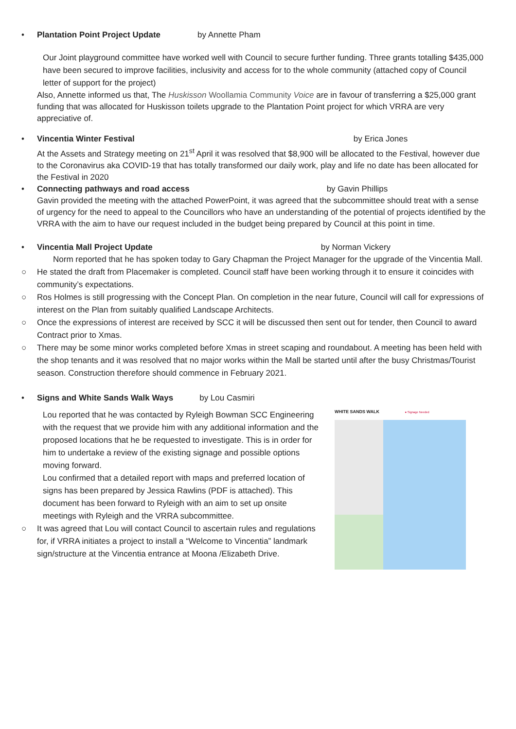• Plantation Point Project Update by Annette Pham
Our Joint playground committee have worked well with Council to secure further funding. Three grants totalling $435,000 have been secured to improve facilities, inclusivity and access for to the whole community (attached copy of Council letter of support for the project)
Also, Annette informed us that, The Huskisson Woollamia Community Voice are in favour of transferring a $25,000 grant funding that was allocated for Huskisson toilets upgrade to the Plantation Point project for which VRRA are very appreciative of.
• Vincentia Winter Festival by Erica Jones
At the Assets and Strategy meeting on 21<sup>st</sup> April it was resolved that $8,900 will be allocated to the Festival, however due to the Coronavirus aka COVID-19 that has totally transformed our daily work, play and life no date has been allocated for the Festival in 2020
• Connecting pathways and road access by Gavin Phillips
Gavin provided the meeting with the attached PowerPoint, it was agreed that the subcommittee should treat with a sense of urgency for the need to appeal to the Councillors who have an understanding of the potential of projects identified by the VRRA with the aim to have our request included in the budget being prepared by Council at this point in time.
• Vincentia Mall Project Update by Norman Vickery
Norm reported that he has spoken today to Gary Chapman the Project Manager for the upgrade of the Vincentia Mall.
○ He stated the draft from Placemaker is completed. Council staff have been working through it to ensure it coincides with community’s expectations.
○ Ros Holmes is still progressing with the Concept Plan. On completion in the near future, Council will call for expressions of interest on the Plan from suitably qualified Landscape Architects.
○ Once the expressions of interest are received by SCC it will be discussed then sent out for tender, then Council to award Contract prior to Xmas.
○ There may be some minor works completed before Xmas in street scaping and roundabout. A meeting has been held with the shop tenants and it was resolved that no major works within the Mall be started until after the busy Christmas/Tourist season. Construction therefore should commence in February 2021.
• Signs and White Sands Walk Ways by Lou Casmiri
Lou reported that he was contacted by Ryleigh Bowman SCC Engineering with the request that we provide him with any additional information and the proposed locations that he be requested to investigate. This is in order for him to undertake a review of the existing signage and possible options moving forward.
Lou confirmed that a detailed report with maps and preferred location of signs has been prepared by Jessica Rawlins (PDF is attached). This document has been forward to Ryleigh with an aim to set up onsite meetings with Ryleigh and the VRRA subcommittee.
○ It was agreed that Lou will contact Council to ascertain rules and regulations for, if VRRA initiates a project to install a “Welcome to Vincentia” landmark sign/structure at the Vincentia entrance at Moona /Elizabeth Drive.
WHITE SANDS WALK ● Signage Needed